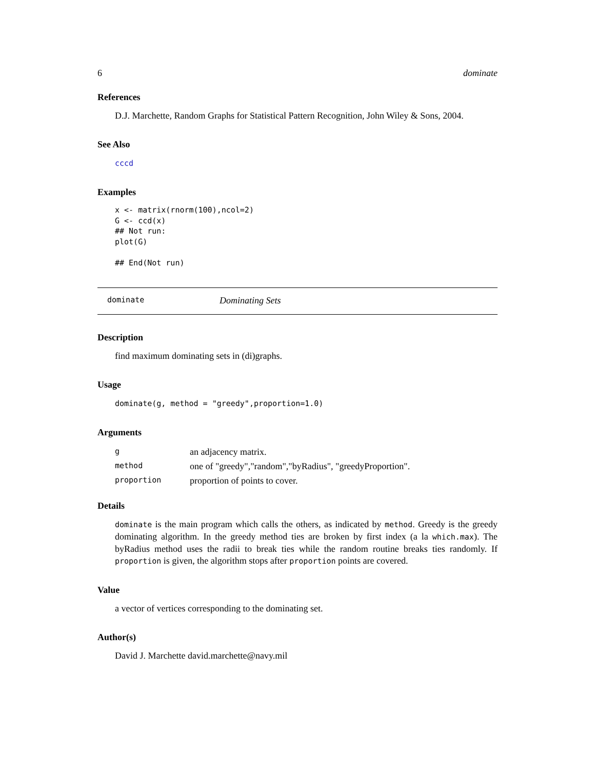6 dominate
References
D.J. Marchette, Random Graphs for Statistical Pattern Recognition, John Wiley & Sons, 2004.
See Also
cccd
Examples
x <- matrix(rnorm(100),ncol=2)
G <- ccd(x)
## Not run: 
plot(G)

## End(Not run)
dominate Dominating Sets
Description
find maximum dominating sets in (di)graphs.
Usage
dominate(g, method = "greedy",proportion=1.0)
Arguments
| g | an adjacency matrix. |
| method | one of "greedy","random","byRadius", "greedyProportion". |
| proportion | proportion of points to cover. |
Details
dominate is the main program which calls the others, as indicated by method. Greedy is the greedy dominating algorithm. In the greedy method ties are broken by first index (a la which.max). The byRadius method uses the radii to break ties while the random routine breaks ties randomly. If proportion is given, the algorithm stops after proportion points are covered.
Value
a vector of vertices corresponding to the dominating set.
Author(s)
David J. Marchette david.marchette@navy.mil